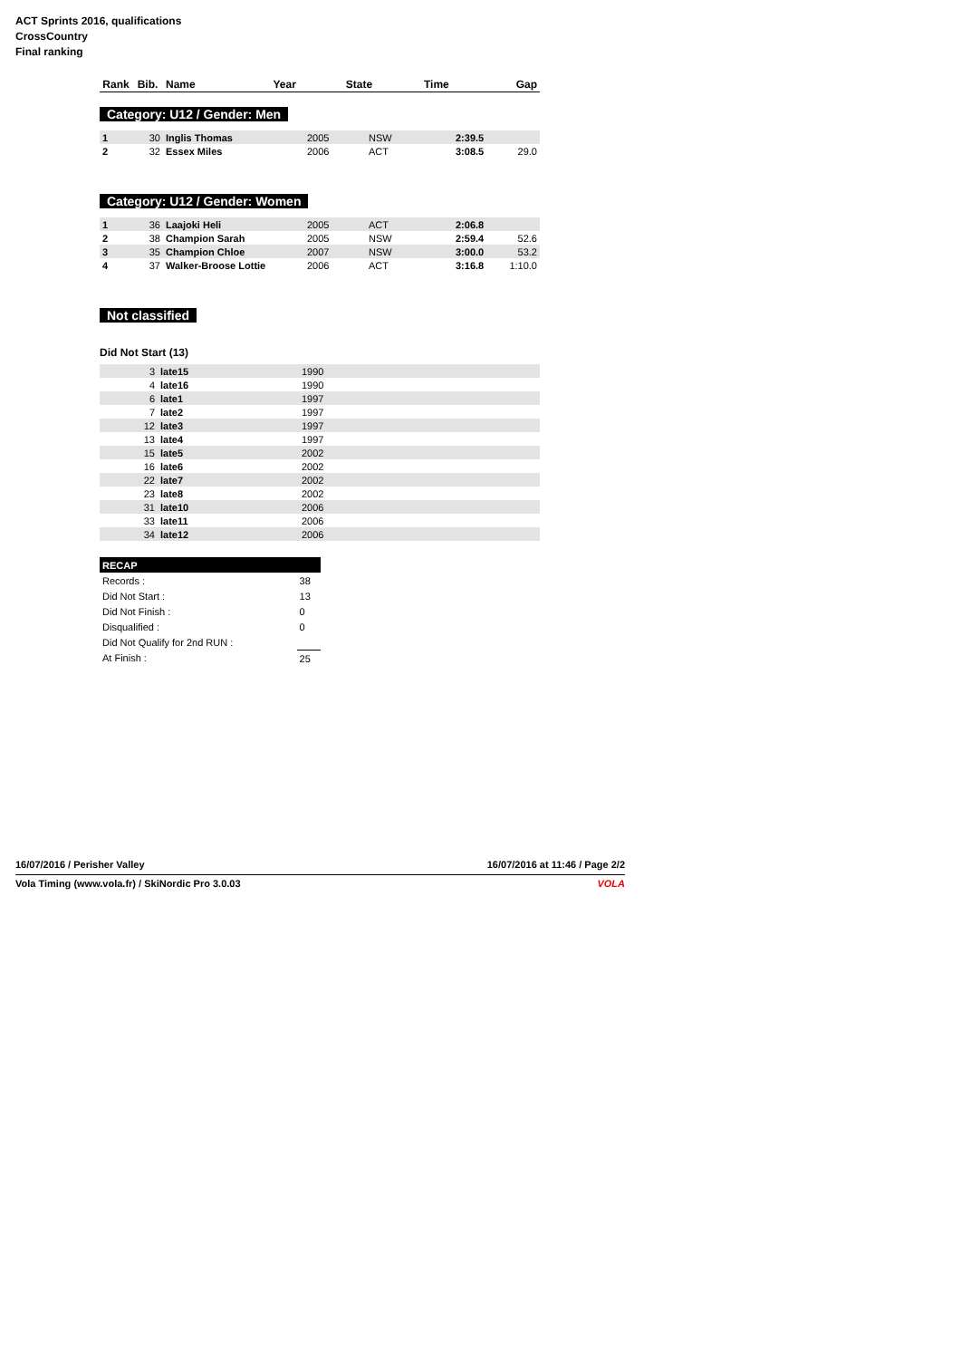ACT Sprints 2016, qualifications
CrossCountry
Final ranking
| Rank | Bib. | Name | Year | State | Time | Gap |
| --- | --- | --- | --- | --- | --- | --- |
Category: U12 / Gender: Men
| 1 | 30 | Inglis Thomas | 2005 | NSW | 2:39.5 | |
| 2 | 32 | Essex Miles | 2006 | ACT | 3:08.5 | 29.0 |
Category: U12 / Gender: Women
| 1 | 36 | Laajoki Heli | 2005 | ACT | 2:06.8 | |
| 2 | 38 | Champion Sarah | 2005 | NSW | 2:59.4 | 52.6 |
| 3 | 35 | Champion Chloe | 2007 | NSW | 3:00.0 | 53.2 |
| 4 | 37 | Walker-Broose Lottie | 2006 | ACT | 3:16.8 | 1:10.0 |
Not classified
Did Not Start (13)
| 3 | late15 | 1990 |
| 4 | late16 | 1990 |
| 6 | late1 | 1997 |
| 7 | late2 | 1997 |
| 12 | late3 | 1997 |
| 13 | late4 | 1997 |
| 15 | late5 | 2002 |
| 16 | late6 | 2002 |
| 22 | late7 | 2002 |
| 23 | late8 | 2002 |
| 31 | late10 | 2006 |
| 33 | late11 | 2006 |
| 34 | late12 | 2006 |
| RECAP | |
| Records : | 38 |
| Did Not Start : | 13 |
| Did Not Finish : | 0 |
| Disqualified : | 0 |
| Did Not Qualify for 2nd RUN : | |
| At Finish : | 25 |
16/07/2016 / Perisher Valley 16/07/2016 at 11:46 / Page 2/2
Vola Timing (www.vola.fr) / SkiNordic Pro 3.0.03 VOLA